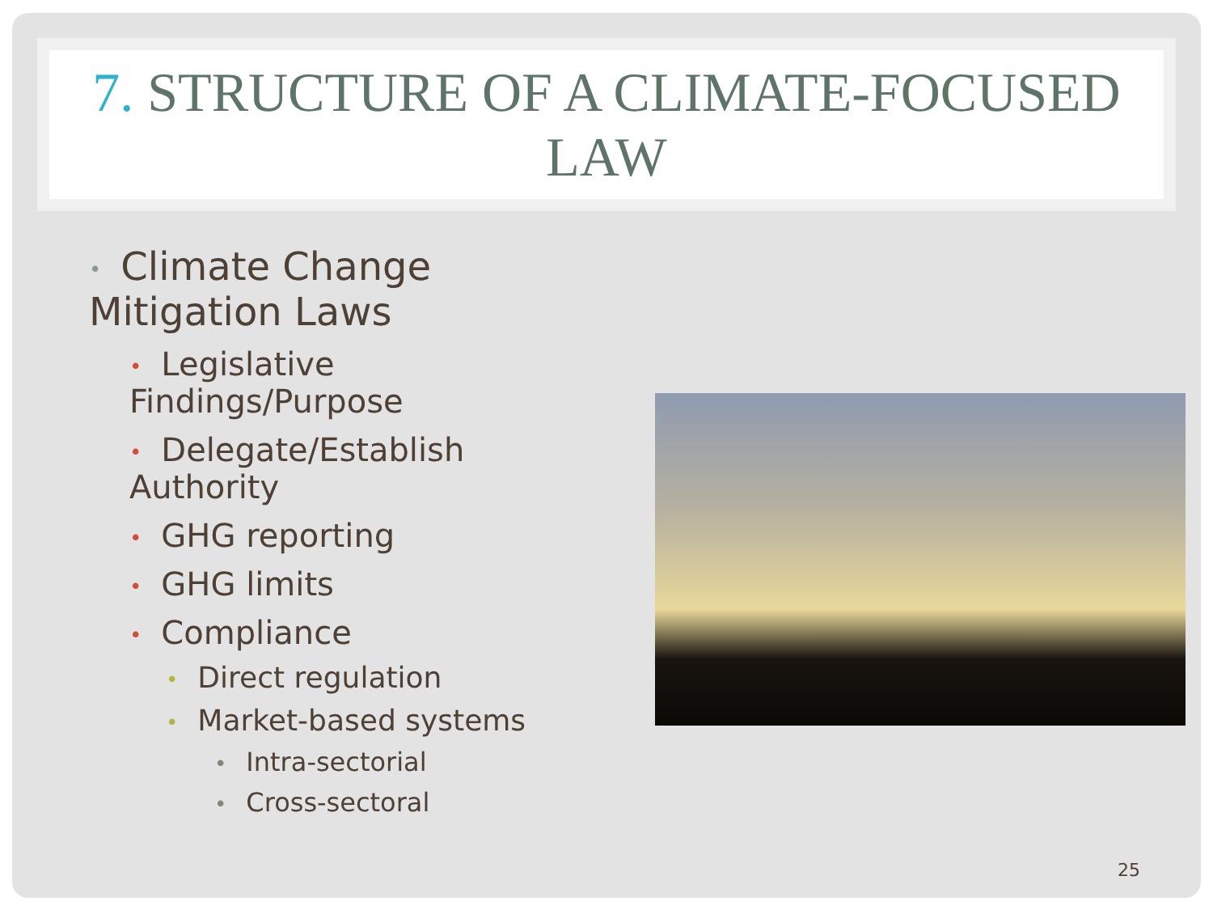7. STRUCTURE OF A CLIMATE-FOCUSED LAW
• Climate Change Mitigation Laws
• Legislative Findings/Purpose
• Delegate/Establish Authority
• GHG reporting
• GHG limits
• Compliance
• Direct regulation
• Market-based systems
• Intra-sectorial
• Cross-sectoral
25